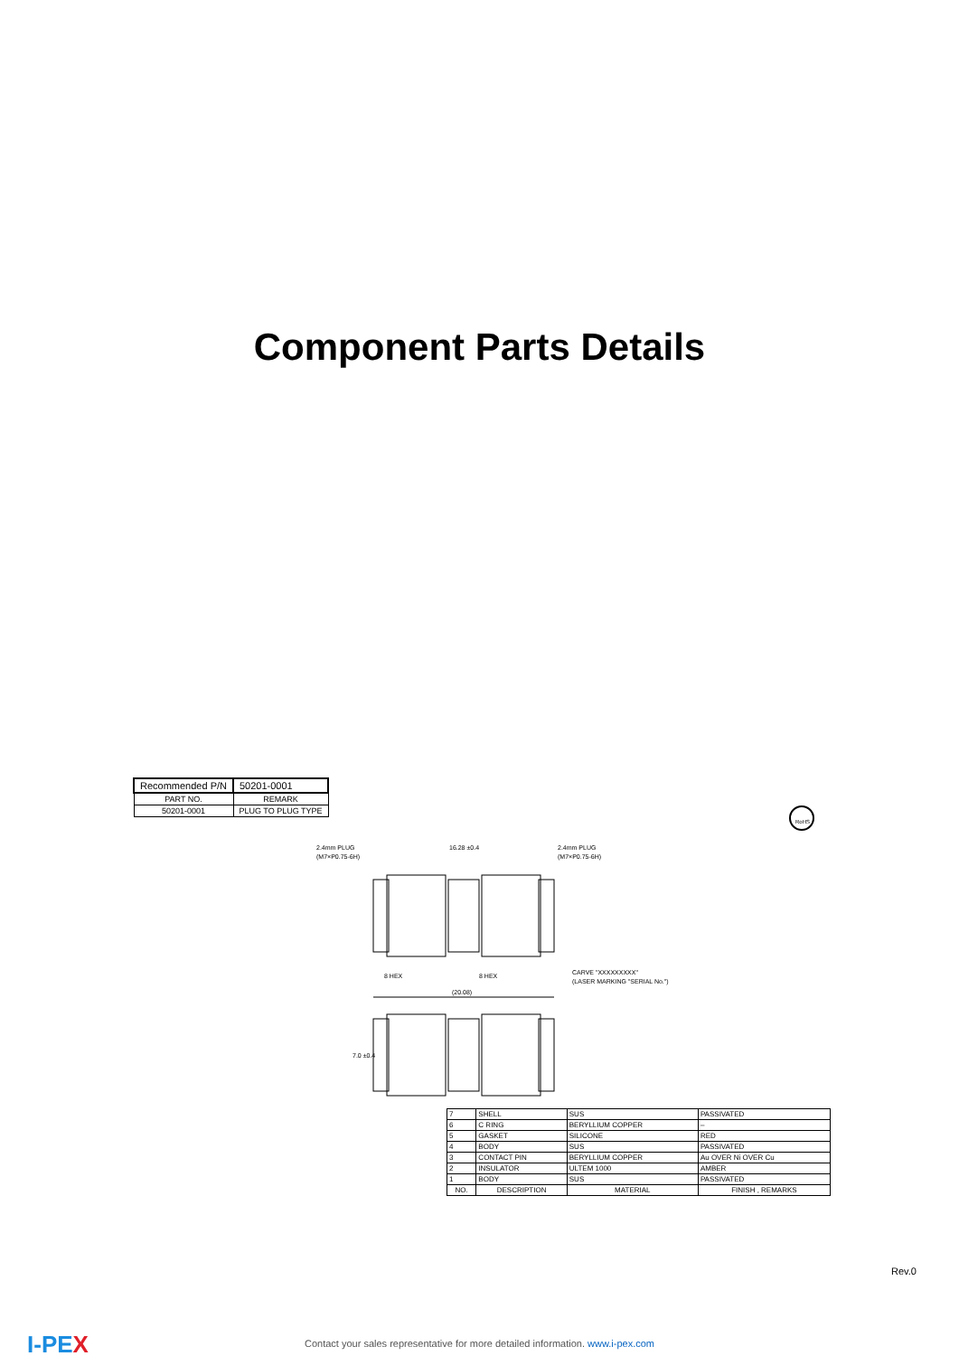Component Parts Details
| Recommended P/N | 50201-0001 |
| PART NO. | REMARK |
| 50201-0001 | PLUG TO PLUG TYPE |
2.4mm PLUG
(M7×P0.75-6H)
16.28 ±0.4
2.4mm PLUG
(M7×P0.75-6H)
8 HEX
8 HEX
CARVE "XXXXXXXXX"
(LASER MARKING "SERIAL No.")
(20.08)
7.0 ±0.4
RoHS
| 7 | SHELL | SUS | PASSIVATED |
| 6 | C RING | BERYLLIUM COPPER | – |
| 5 | GASKET | SILICONE | RED |
| 4 | BODY | SUS | PASSIVATED |
| 3 | CONTACT PIN | BERYLLIUM COPPER | Au OVER Ni OVER Cu |
| 2 | INSULATOR | ULTEM 1000 | AMBER |
| 1 | BODY | SUS | PASSIVATED |
| NO. | DESCRIPTION | MATERIAL | FINISH , REMARKS |
Rev.0
I-PEX
Contact your sales representative for more detailed information. www.i-pex.com